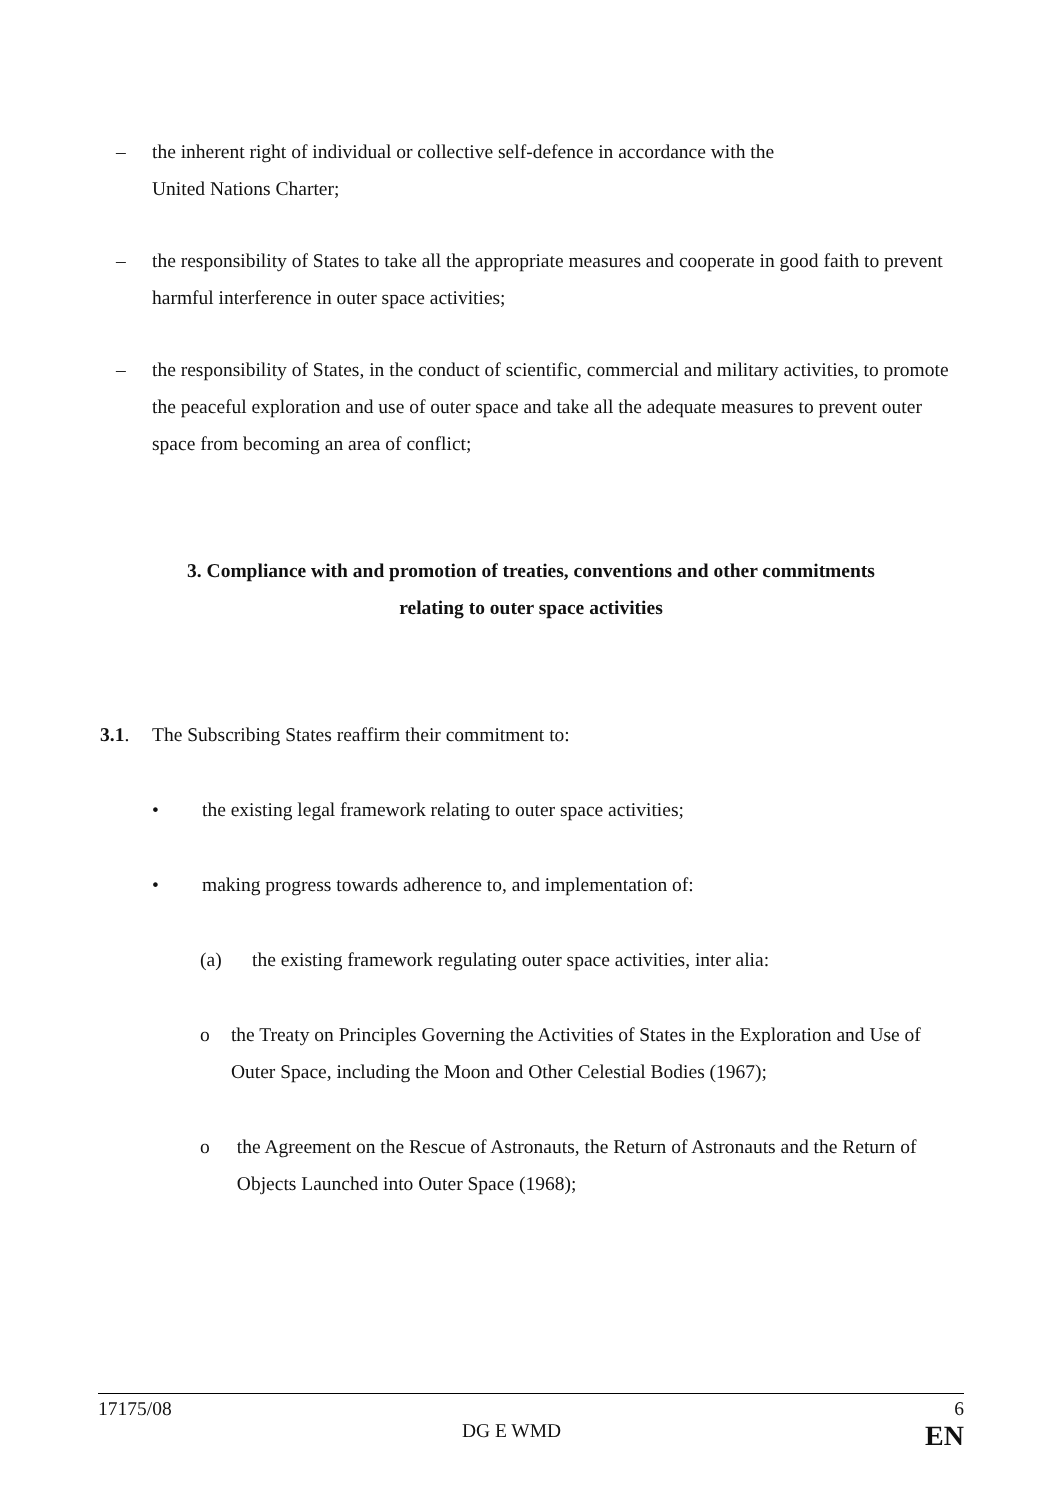– the inherent right of individual or collective self-defence in accordance with the
United Nations Charter;
– the responsibility of States to take all the appropriate measures and cooperate in good faith to prevent harmful interference in outer space activities;
– the responsibility of States, in the conduct of scientific, commercial and military activities, to promote the peaceful exploration and use of outer space and take all the adequate measures to prevent outer space from becoming an area of conflict;
3. Compliance with and promotion of treaties, conventions and other commitments
relating to outer space activities
3.1. The Subscribing States reaffirm their commitment to:
• the existing legal framework relating to outer space activities;
• making progress towards adherence to, and implementation of:
(a) the existing framework regulating outer space activities, inter alia:
o the Treaty on Principles Governing the Activities of States in the Exploration and Use of Outer Space, including the Moon and Other Celestial Bodies (1967);
o the Agreement on the Rescue of Astronauts, the Return of Astronauts and the Return of Objects Launched into Outer Space (1968);
17175/08 6
DG E WMD EN